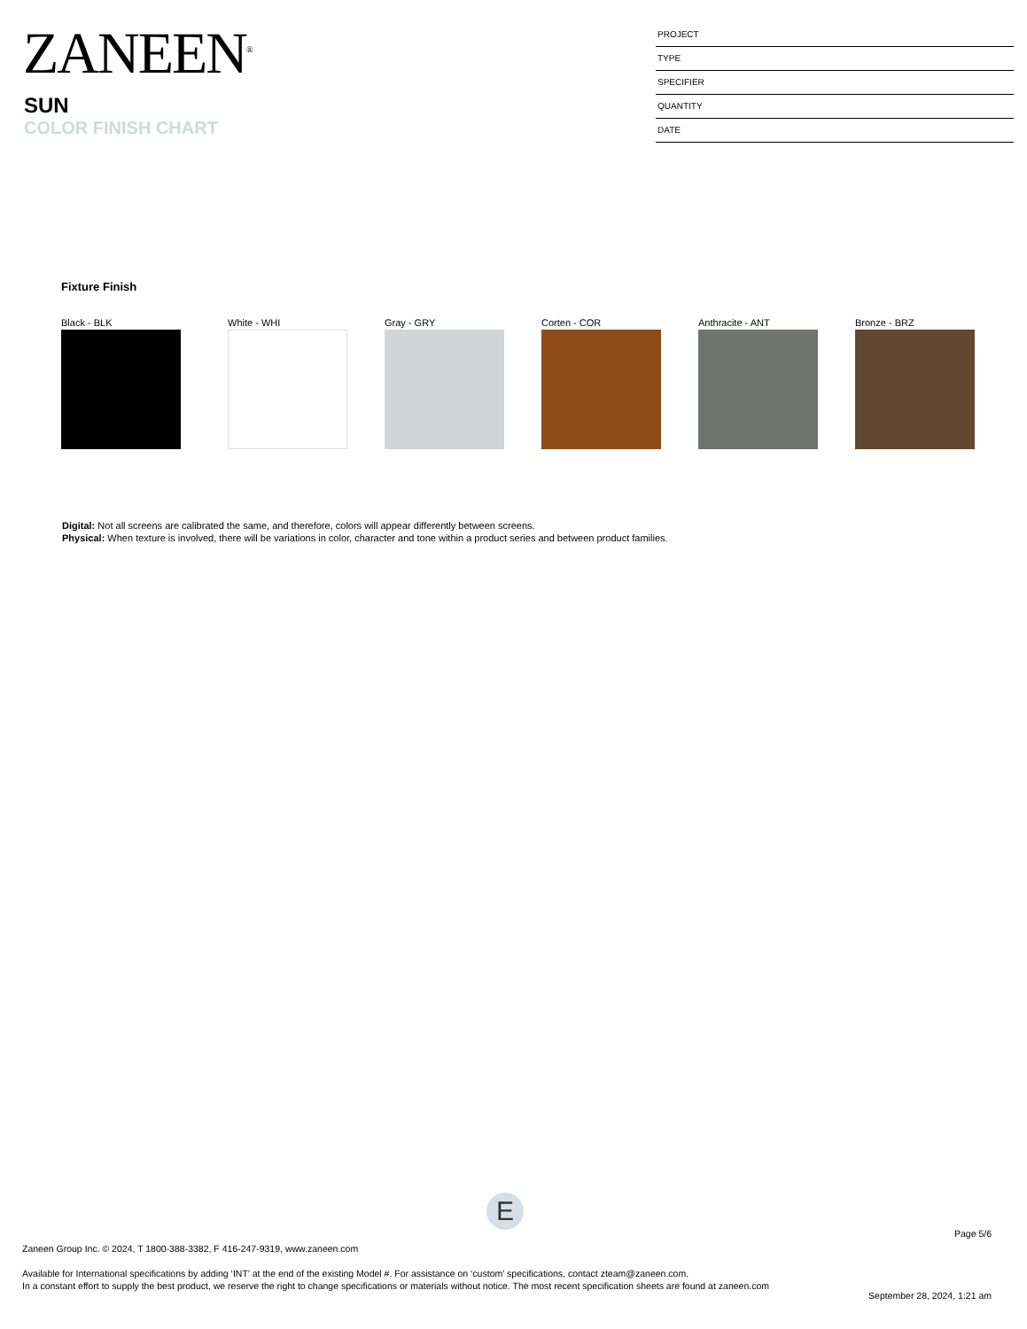ZANEEN<sup>®</sup>
SUN
COLOR FINISH CHART
PROJECT
TYPE
SPECIFIER
QUANTITY
DATE
Fixture Finish
Black - BLK White - WHI Gray - GRY Corten - COR Anthracite - ANT Bronze - BRZ
Digital: Not all screens are calibrated the same, and therefore, colors will appear differently between screens.
Physical: When texture is involved, there will be variations in color, character and tone within a product series and between product families.
E
Page 5/6
Zaneen Group Inc. © 2024, T 1800-388-3382, F 416-247-9319, www.zaneen.com
Available for International specifications by adding ‘INT’ at the end of the existing Model #. For assistance on ‘custom’ specifications, contact zteam@zaneen.com.
In a constant effort to supply the best product, we reserve the right to change specifications or materials without notice. The most recent specification sheets are found at zaneen.com
September 28, 2024, 1:21 am